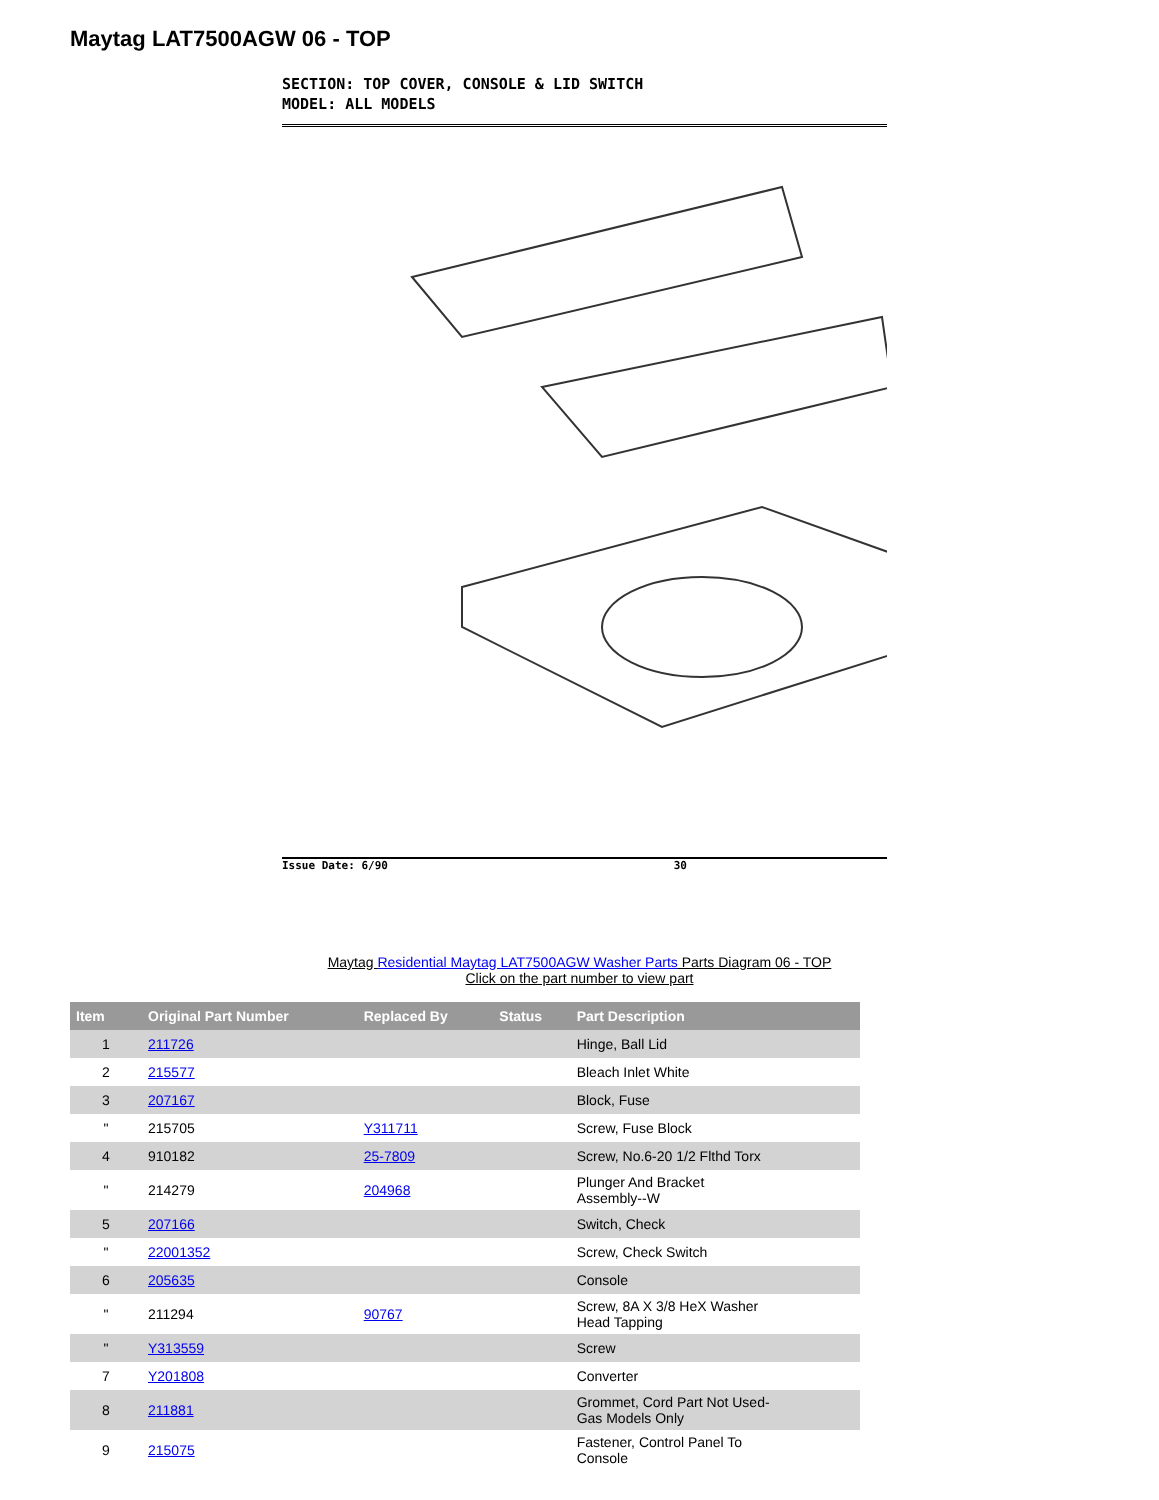Maytag LAT7500AGW 06 - TOP
SECTION: TOP COVER, CONSOLE & LID SWITCH
MODEL: ALL MODELS
Issue Date: 6/90 30
Maytag Residential Maytag LAT7500AGW Washer Parts Parts Diagram 06 - TOP
Click on the part number to view part
| Item | Original Part Number | Replaced By | Status | Part Description |
| --- | --- | --- | --- | --- |
| 1 | 211726 | | | Hinge, Ball Lid |
| 2 | 215577 | | | Bleach Inlet White |
| 3 | 207167 | | | Block, Fuse |
| " | 215705 | Y311711 | | Screw, Fuse Block |
| 4 | 910182 | 25-7809 | | Screw, No.6-20 1/2 Flthd Torx |
| " | 214279 | 204968 | | Plunger And Bracket Assembly--W |
| 5 | 207166 | | | Switch, Check |
| " | 22001352 | | | Screw, Check Switch |
| 6 | 205635 | | | Console |
| " | 211294 | 90767 | | Screw, 8A X 3/8 HeX Washer Head Tapping |
| " | Y313559 | | | Screw |
| 7 | Y201808 | | | Converter |
| 8 | 211881 | | | Grommet, Cord Part Not Used- Gas Models Only |
| 9 | 215075 | | | Fastener, Control Panel To Console |